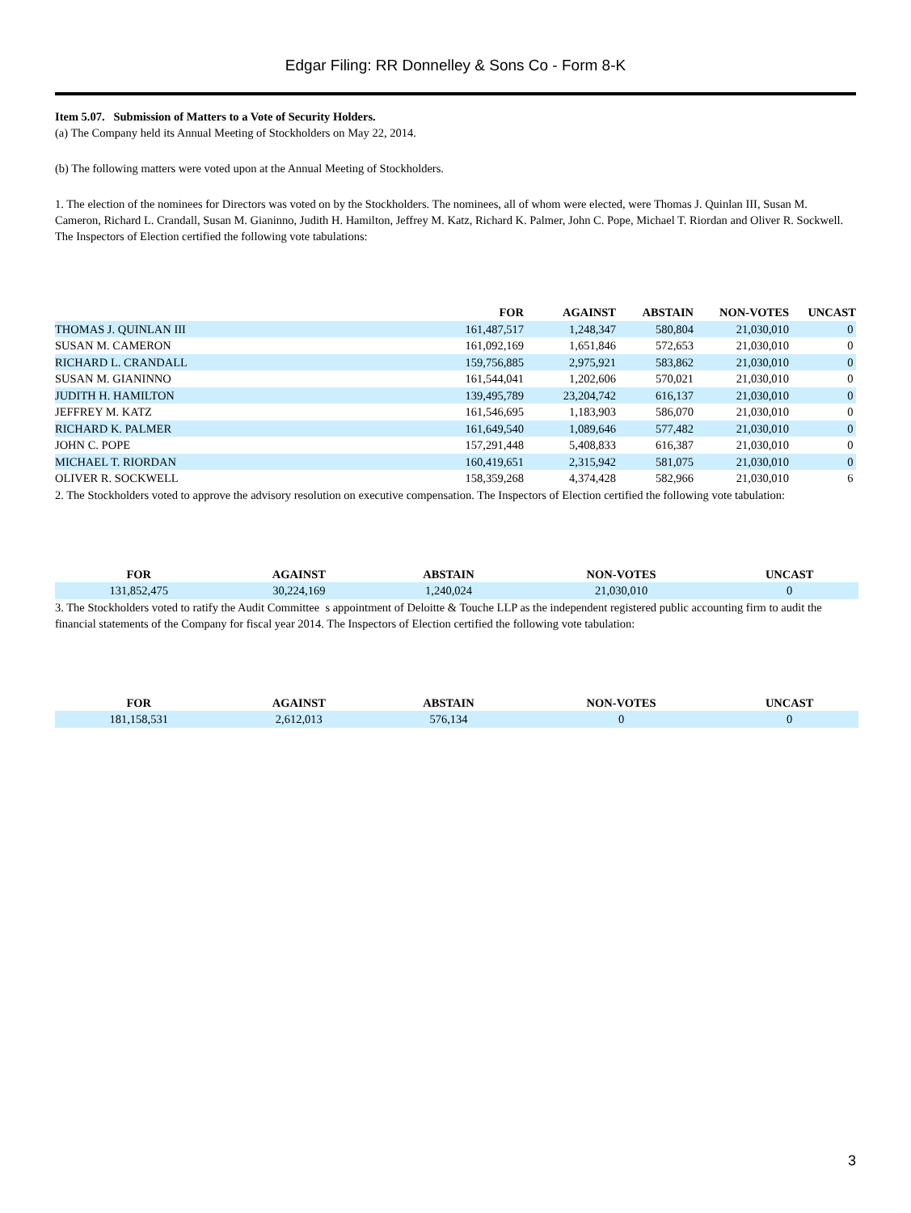Edgar Filing: RR Donnelley & Sons Co - Form 8-K
Item 5.07. Submission of Matters to a Vote of Security Holders.
(a) The Company held its Annual Meeting of Stockholders on May 22, 2014.
(b) The following matters were voted upon at the Annual Meeting of Stockholders.
1. The election of the nominees for Directors was voted on by the Stockholders. The nominees, all of whom were elected, were Thomas J. Quinlan III, Susan M. Cameron, Richard L. Crandall, Susan M. Gianinno, Judith H. Hamilton, Jeffrey M. Katz, Richard K. Palmer, John C. Pope, Michael T. Riordan and Oliver R. Sockwell. The Inspectors of Election certified the following vote tabulations:
| | FOR | AGAINST | ABSTAIN | NON-VOTES | UNCAST |
| --- | --- | --- | --- | --- | --- |
| THOMAS J. QUINLAN III | 161,487,517 | 1,248,347 | 580,804 | 21,030,010 | 0 |
| SUSAN M. CAMERON | 161,092,169 | 1,651,846 | 572,653 | 21,030,010 | 0 |
| RICHARD L. CRANDALL | 159,756,885 | 2,975,921 | 583,862 | 21,030,010 | 0 |
| SUSAN M. GIANINNO | 161,544,041 | 1,202,606 | 570,021 | 21,030,010 | 0 |
| JUDITH H. HAMILTON | 139,495,789 | 23,204,742 | 616,137 | 21,030,010 | 0 |
| JEFFREY M. KATZ | 161,546,695 | 1,183,903 | 586,070 | 21,030,010 | 0 |
| RICHARD K. PALMER | 161,649,540 | 1,089,646 | 577,482 | 21,030,010 | 0 |
| JOHN C. POPE | 157,291,448 | 5,408,833 | 616,387 | 21,030,010 | 0 |
| MICHAEL T. RIORDAN | 160,419,651 | 2,315,942 | 581,075 | 21,030,010 | 0 |
| OLIVER R. SOCKWELL | 158,359,268 | 4,374,428 | 582,966 | 21,030,010 | 6 |
2. The Stockholders voted to approve the advisory resolution on executive compensation. The Inspectors of Election certified the following vote tabulation:
| FOR | AGAINST | ABSTAIN | NON-VOTES | UNCAST |
| --- | --- | --- | --- | --- |
| 131,852,475 | 30,224,169 | 1,240,024 | 21,030,010 | 0 |
3. The Stockholders voted to ratify the Audit Committee s appointment of Deloitte & Touche LLP as the independent registered public accounting firm to audit the financial statements of the Company for fiscal year 2014. The Inspectors of Election certified the following vote tabulation:
| FOR | AGAINST | ABSTAIN | NON-VOTES | UNCAST |
| --- | --- | --- | --- | --- |
| 181,158,531 | 2,612,013 | 576,134 | 0 | 0 |
3